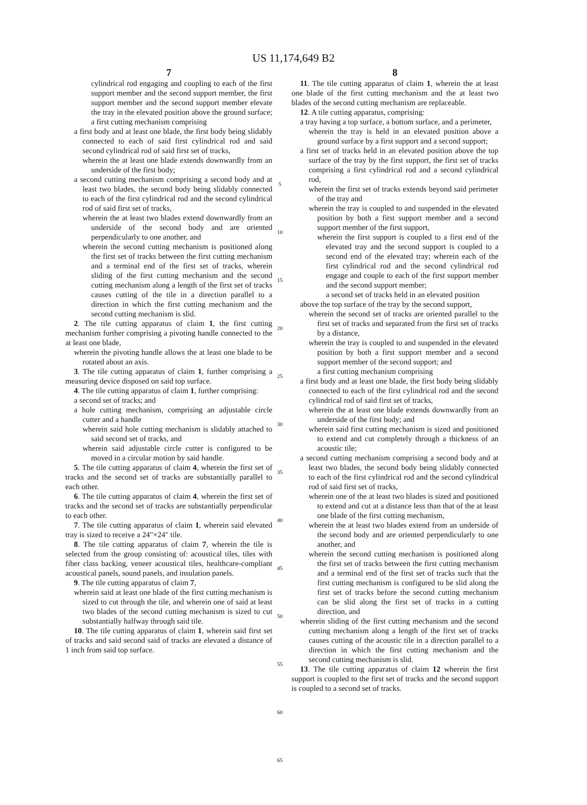US 11,174,649 B2
7
cylindrical rod engaging and coupling to each of the first support member and the second support member, the first support member and the second support member elevate the tray in the elevated position above the ground surface; a first cutting mechanism comprising
a first body and at least one blade, the first body being slidably connected to each of said first cylindrical rod and said second cylindrical rod of said first set of tracks,
wherein the at least one blade extends downwardly from an underside of the first body;
a second cutting mechanism comprising a second body and at least two blades, the second body being slidably connected to each of the first cylindrical rod and the second cylindrical rod of said first set of tracks,
wherein the at least two blades extend downwardly from an underside of the second body and are oriented perpendicularly to one another, and
wherein the second cutting mechanism is positioned along the first set of tracks between the first cutting mechanism and a terminal end of the first set of tracks, wherein sliding of the first cutting mechanism and the second cutting mechanism along a length of the first set of tracks causes cutting of the tile in a direction parallel to a direction in which the first cutting mechanism and the second cutting mechanism is slid.
2. The tile cutting apparatus of claim 1, the first cutting mechanism further comprising a pivoting handle connected to the at least one blade,
wherein the pivoting handle allows the at least one blade to be rotated about an axis.
3. The tile cutting apparatus of claim 1, further comprising a measuring device disposed on said top surface.
4. The tile cutting apparatus of claim 1, further comprising:
a second set of tracks; and
a hole cutting mechanism, comprising an adjustable circle cutter and a handle
wherein said hole cutting mechanism is slidably attached to said second set of tracks, and
wherein said adjustable circle cutter is configured to be moved in a circular motion by said handle.
5. The tile cutting apparatus of claim 4, wherein the first set of tracks and the second set of tracks are substantially parallel to each other.
6. The tile cutting apparatus of claim 4, wherein the first set of tracks and the second set of tracks are substantially perpendicular to each other.
7. The tile cutting apparatus of claim 1, wherein said elevated tray is sized to receive a 24"×24" tile.
8. The tile cutting apparatus of claim 7, wherein the tile is selected from the group consisting of: acoustical tiles, tiles with fiber class backing, veneer acoustical tiles, healthcare-compliant acoustical panels, sound panels, and insulation panels.
9. The tile cutting apparatus of claim 7,
wherein said at least one blade of the first cutting mechanism is sized to cut through the tile, and wherein one of said at least two blades of the second cutting mechanism is sized to cut substantially halfway through said tile.
10. The tile cutting apparatus of claim 1, wherein said first set of tracks and said second said of tracks are elevated a distance of 1 inch from said top surface.
5
10
15
20
25
30
35
40
45
50
55
60
65
8
11. The tile cutting apparatus of claim 1, wherein the at least one blade of the first cutting mechanism and the at least two blades of the second cutting mechanism are replaceable.
12. A tile cutting apparatus, comprising:
a tray having a top surface, a bottom surface, and a perimeter,
wherein the tray is held in an elevated position above a ground surface by a first support and a second support;
a first set of tracks held in an elevated position above the top surface of the tray by the first support, the first set of tracks comprising a first cylindrical rod and a second cylindrical rod,
wherein the first set of tracks extends beyond said perimeter of the tray and
wherein the tray is coupled to and suspended in the elevated position by both a first support member and a second support member of the first support,
wherein the first support is coupled to a first end of the elevated tray and the second support is coupled to a second end of the elevated tray; wherein each of the first cylindrical rod and the second cylindrical rod engage and couple to each of the first support member and the second support member;
a second set of tracks held in an elevated position
above the top surface of the tray by the second support,
wherein the second set of tracks are oriented parallel to the first set of tracks and separated from the first set of tracks by a distance,
wherein the tray is coupled to and suspended in the elevated position by both a first support member and a second support member of the second support; and
a first cutting mechanism comprising
a first body and at least one blade, the first body being slidably connected to each of the first cylindrical rod and the second cylindrical rod of said first set of tracks,
wherein the at least one blade extends downwardly from an underside of the first body; and
wherein said first cutting mechanism is sized and positioned to extend and cut completely through a thickness of an acoustic tile;
a second cutting mechanism comprising a second body and at least two blades, the second body being slidably connected to each of the first cylindrical rod and the second cylindrical rod of said first set of tracks,
wherein one of the at least two blades is sized and positioned to extend and cut at a distance less than that of the at least one blade of the first cutting mechanism,
wherein the at least two blades extend from an underside of the second body and are oriented perpendicularly to one another, and
wherein the second cutting mechanism is positioned along the first set of tracks between the first cutting mechanism and a terminal end of the first set of tracks such that the first cutting mechanism is configured to be slid along the first set of tracks before the second cutting mechanism can be slid along the first set of tracks in a cutting direction, and
wherein sliding of the first cutting mechanism and the second cutting mechanism along a length of the first set of tracks causes cutting of the acoustic tile in a direction parallel to a direction in which the first cutting mechanism and the second cutting mechanism is slid.
13. The tile cutting apparatus of claim 12 wherein the first support is coupled to the first set of tracks and the second support is coupled to a second set of tracks.